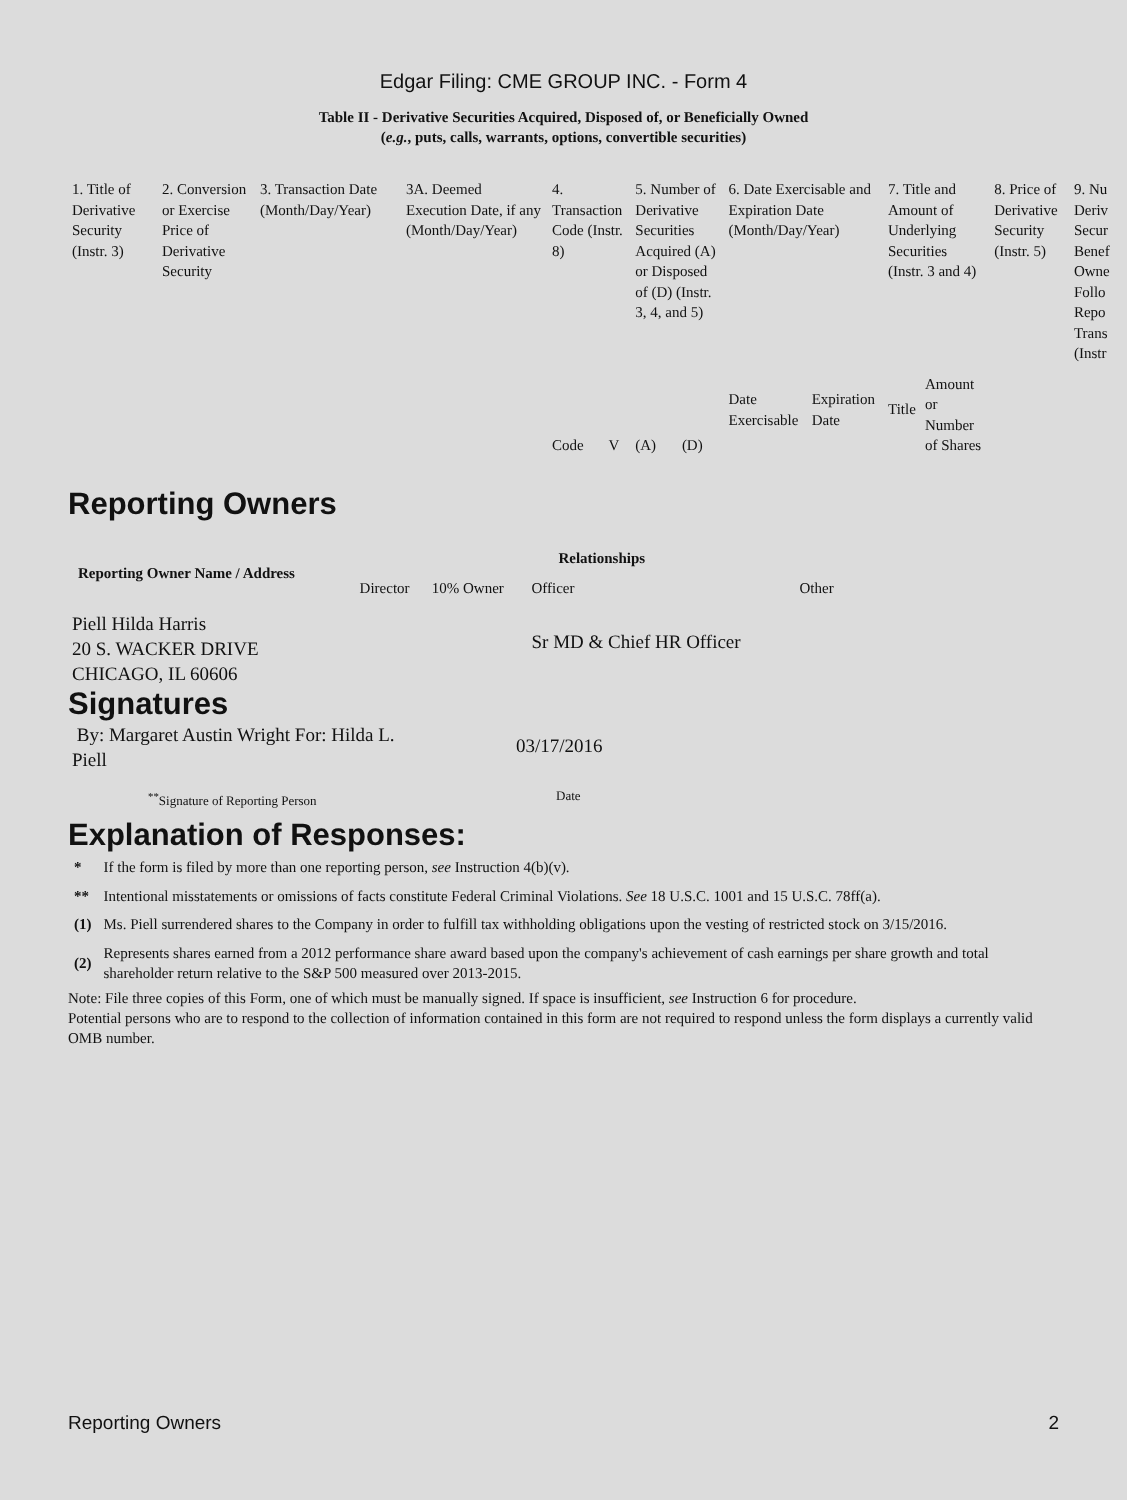Edgar Filing: CME GROUP INC. - Form 4
Table II - Derivative Securities Acquired, Disposed of, or Beneficially Owned
(e.g., puts, calls, warrants, options, convertible securities)
| 1. Title of Derivative Security (Instr. 3) | 2. Conversion or Exercise Price of Derivative Security | 3. Transaction Date (Month/Day/Year) | 3A. Deemed Execution Date, if any (Month/Day/Year) | 4. Transaction Code (Instr. 8) | | 5. Number of Derivative Securities Acquired (A) or Disposed of (D) (Instr. 3, 4, and 5) | | 6. Date Exercisable and Expiration Date (Month/Day/Year) | | 7. Title and Amount of Underlying Securities (Instr. 3 and 4) | | 8. Price of Derivative Security (Instr. 5) | 9. Nu Deriv Secur Benef Owne Follo Repo Trans (Instr |
| | | | | Code | V | (A) | (D) | Date Exercisable | Expiration Date | Title | Amount or Number of Shares | | |
Reporting Owners
| Reporting Owner Name / Address | Relationships | | | |
| --- | --- | --- | --- | --- |
| | Director | 10% Owner | Officer | Other |
| Piell Hilda Harris 20 S. WACKER DRIVE CHICAGO, IL 60606 | | | Sr MD & Chief HR Officer | |
Signatures
| By: Margaret Austin Wright For: Hilda L. Piell | 03/17/2016 |
| <sup>**</sup> Signature of Reporting Person | Date |
Explanation of Responses:
| * | If the form is filed by more than one reporting person, see Instruction 4(b)(v). |
| ** | Intentional misstatements or omissions of facts constitute Federal Criminal Violations. See 18 U.S.C. 1001 and 15 U.S.C. 78ff(a). |
| (1) | Ms. Piell surrendered shares to the Company in order to fulfill tax withholding obligations upon the vesting of restricted stock on 3/15/2016. |
| (2) | Represents shares earned from a 2012 performance share award based upon the company's achievement of cash earnings per share growth and total shareholder return relative to the S&P 500 measured over 2013-2015. |
Note: File three copies of this Form, one of which must be manually signed. If space is insufficient, see Instruction 6 for procedure.
Potential persons who are to respond to the collection of information contained in this form are not required to respond unless the form displays a currently valid OMB number.
Reporting Owners 2